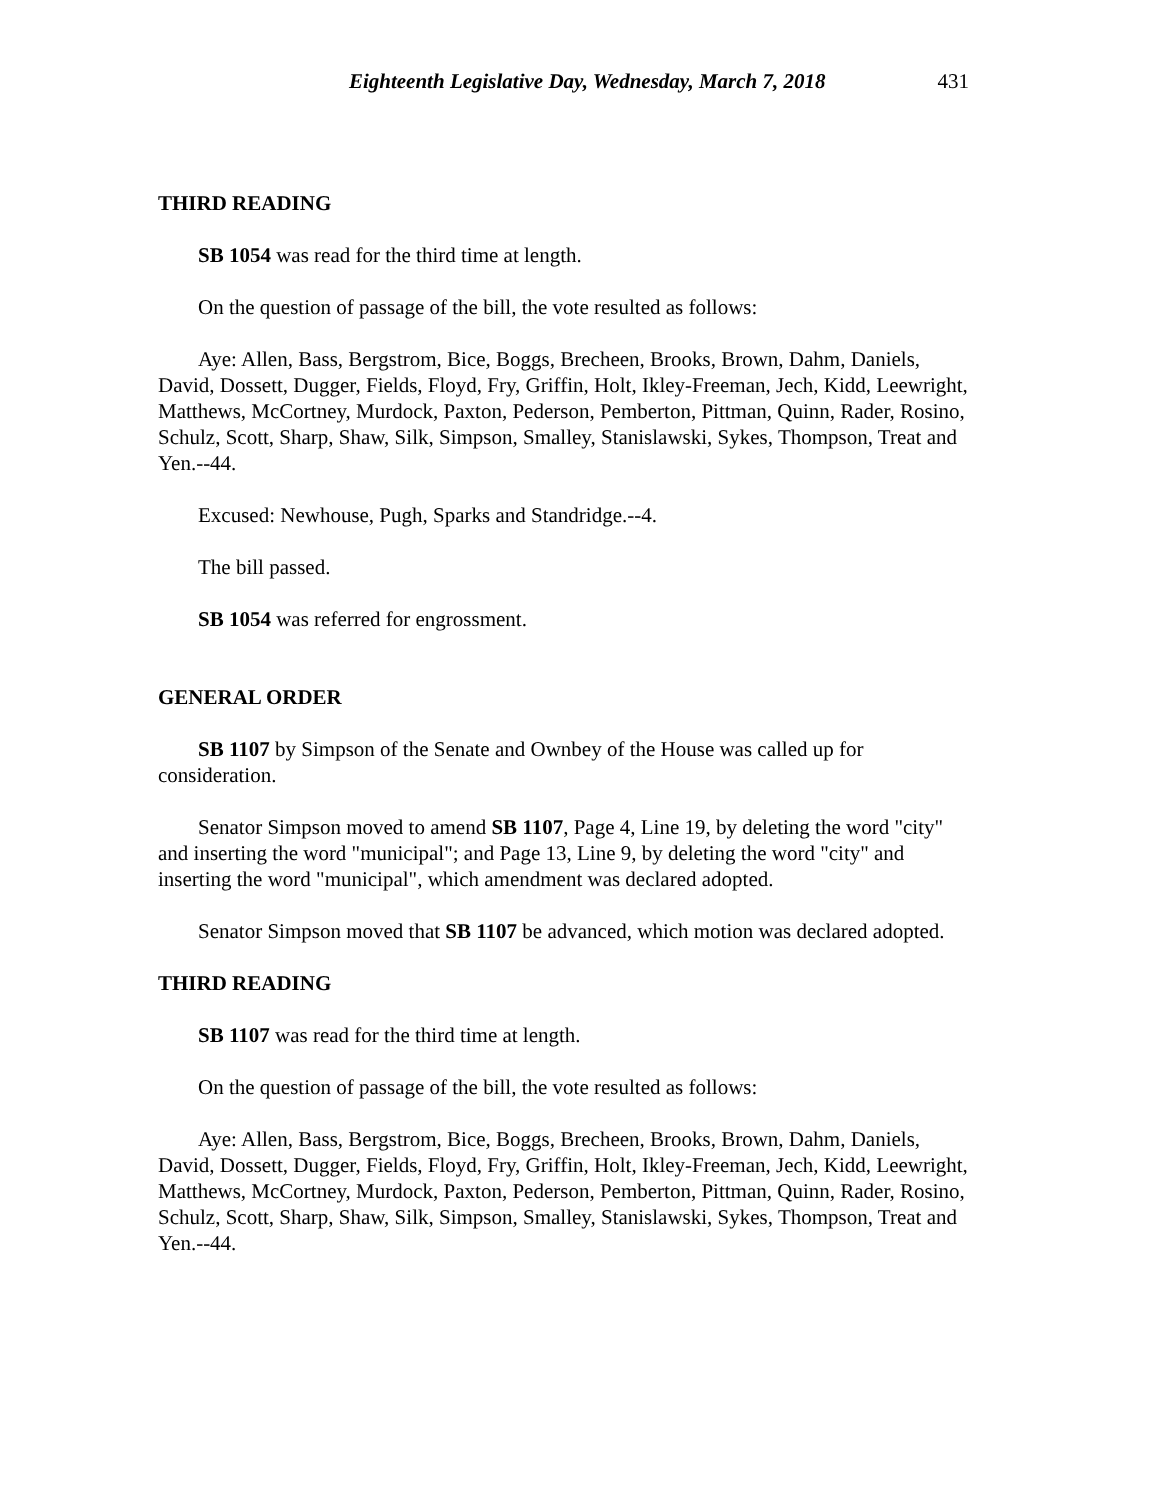Eighteenth Legislative Day, Wednesday, March 7, 2018 431
THIRD READING
SB 1054 was read for the third time at length.
On the question of passage of the bill, the vote resulted as follows:
Aye: Allen, Bass, Bergstrom, Bice, Boggs, Brecheen, Brooks, Brown, Dahm, Daniels, David, Dossett, Dugger, Fields, Floyd, Fry, Griffin, Holt, Ikley-Freeman, Jech, Kidd, Leewright, Matthews, McCortney, Murdock, Paxton, Pederson, Pemberton, Pittman, Quinn, Rader, Rosino, Schulz, Scott, Sharp, Shaw, Silk, Simpson, Smalley, Stanislawski, Sykes, Thompson, Treat and Yen.--44.
Excused: Newhouse, Pugh, Sparks and Standridge.--4.
The bill passed.
SB 1054 was referred for engrossment.
GENERAL ORDER
SB 1107 by Simpson of the Senate and Ownbey of the House was called up for consideration.
Senator Simpson moved to amend SB 1107, Page 4, Line 19, by deleting the word "city" and inserting the word "municipal"; and Page 13, Line 9, by deleting the word "city" and inserting the word "municipal", which amendment was declared adopted.
Senator Simpson moved that SB 1107 be advanced, which motion was declared adopted.
THIRD READING
SB 1107 was read for the third time at length.
On the question of passage of the bill, the vote resulted as follows:
Aye: Allen, Bass, Bergstrom, Bice, Boggs, Brecheen, Brooks, Brown, Dahm, Daniels, David, Dossett, Dugger, Fields, Floyd, Fry, Griffin, Holt, Ikley-Freeman, Jech, Kidd, Leewright, Matthews, McCortney, Murdock, Paxton, Pederson, Pemberton, Pittman, Quinn, Rader, Rosino, Schulz, Scott, Sharp, Shaw, Silk, Simpson, Smalley, Stanislawski, Sykes, Thompson, Treat and Yen.--44.